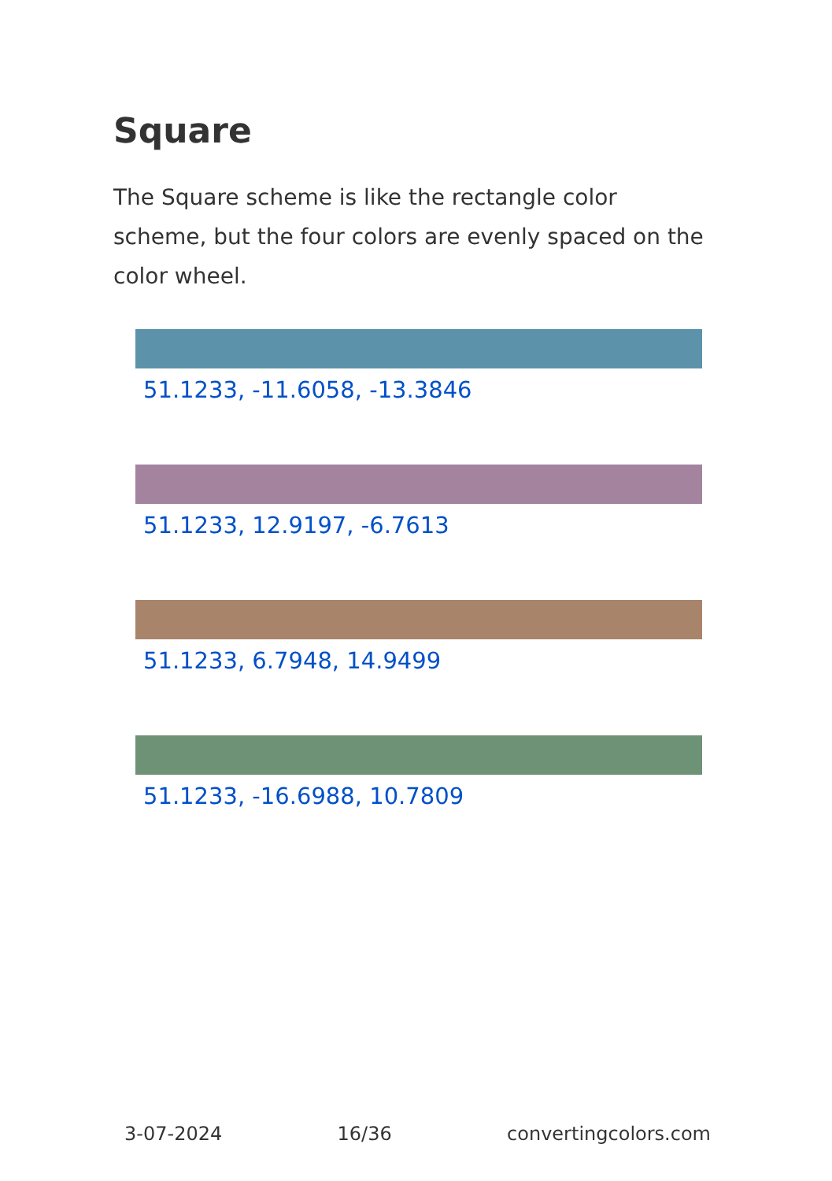Square
The Square scheme is like the rectangle color scheme, but the four colors are evenly spaced on the color wheel.
51.1233, -11.6058, -13.3846
51.1233, 12.9197, -6.7613
51.1233, 6.7948, 14.9499
51.1233, -16.6988, 10.7809
3-07-2024 16/36 convertingcolors.com